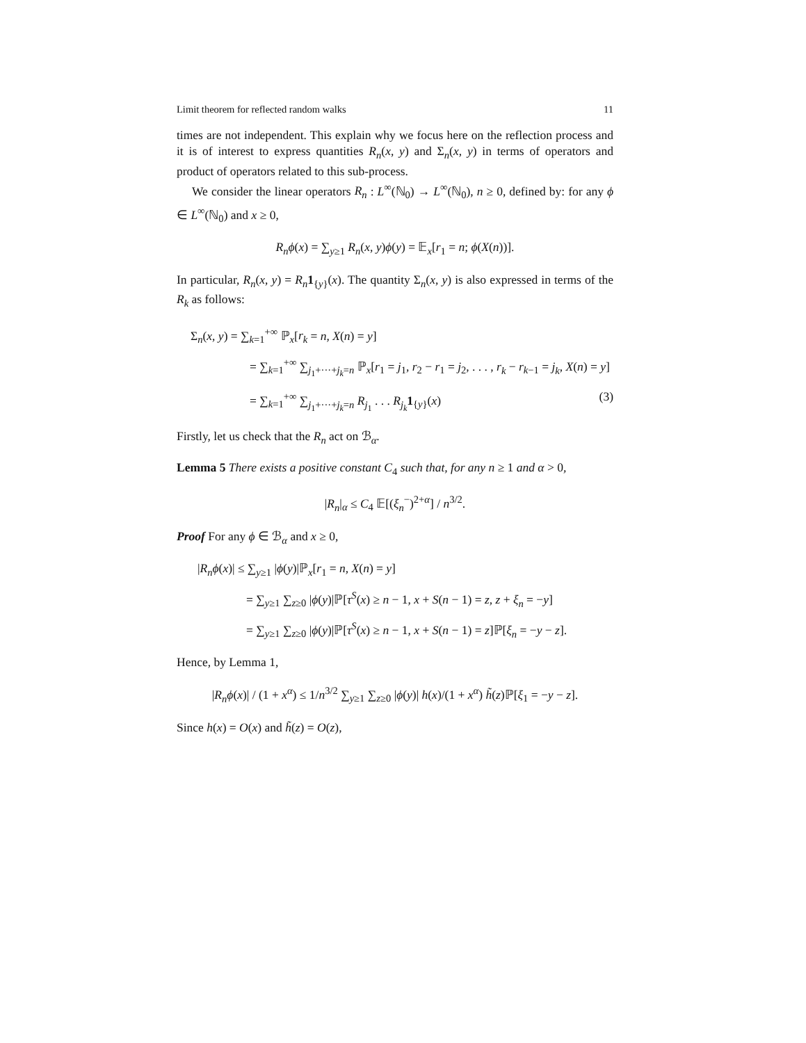Limit theorem for reflected random walks 11
times are not independent. This explain why we focus here on the reflection process and it is of interest to express quantities R<sub>n</sub>(x, y) and Σ<sub>n</sub>(x, y) in terms of operators and product of operators related to this sub-process.
We consider the linear operators R<sub>n</sub> : L<sup>∞</sup>(ℕ<sub>0</sub>) → L<sup>∞</sup>(ℕ<sub>0</sub>), n ≥ 0, defined by: for any ϕ ∈ L<sup>∞</sup>(ℕ<sub>0</sub>) and x ≥ 0,
R<sub>n</sub>ϕ(x) = ∑<sub>y≥1</sub> R<sub>n</sub>(x, y)ϕ(y) = 𝔼<sub>x</sub>[r<sub>1</sub> = n; ϕ(X(n))].
In particular, R<sub>n</sub>(x, y) = R<sub>n</sub> 1<sub>{y}</sub>(x). The quantity Σ<sub>n</sub>(x, y) is also expressed in terms of the R<sub>k</sub> as follows:
Σ<sub>n</sub>(x, y) = ∑<sub>k=1</sub><sup>+∞</sup> ℙ<sub>x</sub>[r<sub>k</sub> = n, X(n) = y]
= ∑<sub>k=1</sub><sup>+∞</sup> ∑<sub>j<sub>1</sub>+···+j<sub>k</sub>=n</sub> ℙ<sub>x</sub>[r<sub>1</sub> = j<sub>1</sub>, r<sub>2</sub> − r<sub>1</sub> = j<sub>2</sub>, . . . , r<sub>k</sub> − r<sub>k−1</sub> = j<sub>k</sub>, X(n) = y]
= ∑<sub>k=1</sub><sup>+∞</sup> ∑<sub>j<sub>1</sub>+···+j<sub>k</sub>=n</sub> R<sub>j<sub>1</sub></sub> . . . R<sub>j<sub>k</sub></sub>1<sub>{y}</sub>(x) (3)
Firstly, let us check that the R<sub>n</sub> act on ℬ<sub>α</sub>.
Lemma 5 There exists a positive constant C<sub>4</sub> such that, for any n ≥ 1 and α > 0,
|R<sub>n</sub>|<sub>α</sub> ≤ C<sub>4</sub> 𝔼[(ξ<sub>n</sub><sup>−</sup>)<sup>2+α</sup>] / n<sup>3/2</sup>.
Proof For any ϕ ∈ ℬ<sub>α</sub> and x ≥ 0,
|R<sub>n</sub>ϕ(x)| ≤ ∑<sub>y≥1</sub> |ϕ(y)|ℙ<sub>x</sub>[r<sub>1</sub> = n, X(n) = y]
= ∑<sub>y≥1</sub> ∑<sub>z≥0</sub> |ϕ(y)|ℙ[τ<sup>S</sup>(x) ≥ n − 1, x + S(n − 1) = z, z + ξ<sub>n</sub> = −y]
= ∑<sub>y≥1</sub> ∑<sub>z≥0</sub> |ϕ(y)|ℙ[τ<sup>S</sup>(x) ≥ n − 1, x + S(n − 1) = z]ℙ[ξ<sub>n</sub> = −y − z].
Hence, by Lemma 1,
|R<sub>n</sub>ϕ(x)| / (1 + x<sup>α</sup>) ≤ 1/n<sup>3/2</sup> ∑<sub>y≥1</sub> ∑<sub>z≥0</sub> |ϕ(y)| h(x)/(1 + x<sup>α</sup>) h̃(z)ℙ[ξ<sub>1</sub> = −y − z].
Since h(x) = O(x) and h̃(z) = O(z),